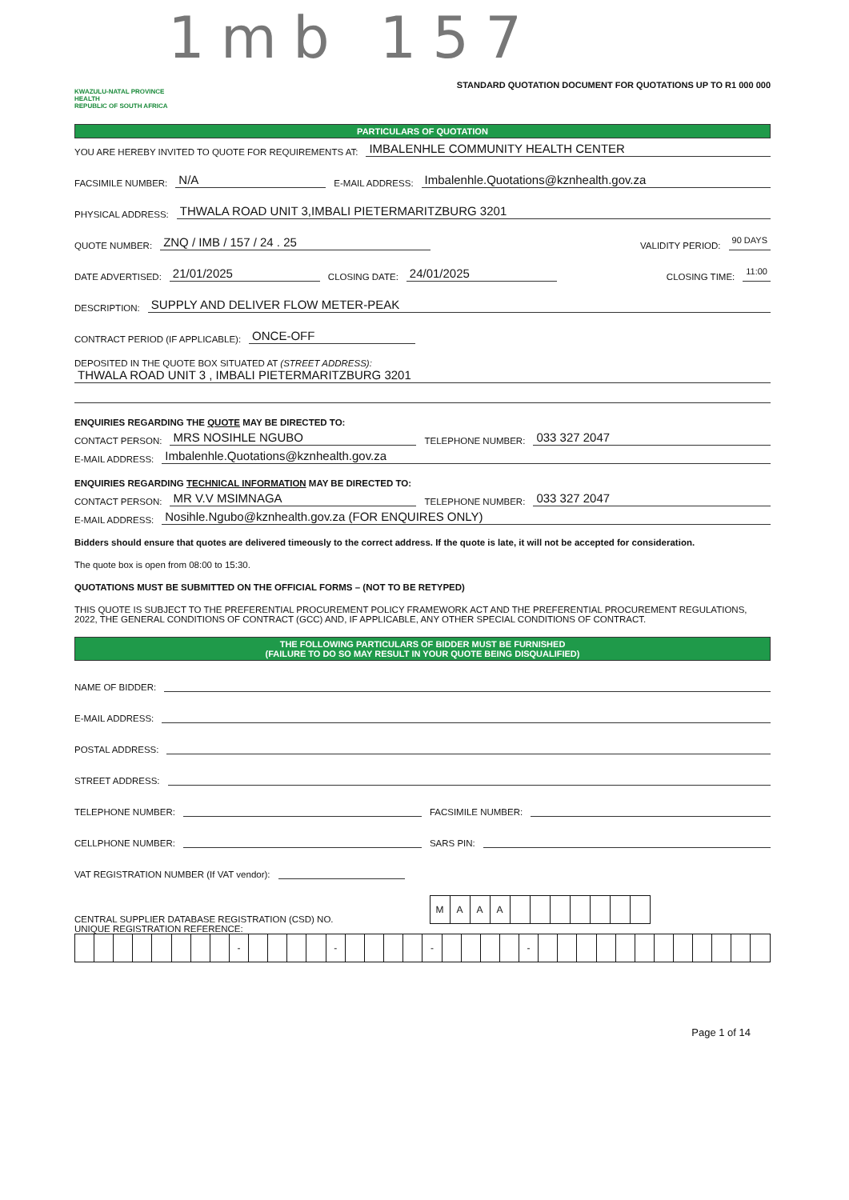1mb 157
KWAZULU-NATAL PROVINCE
HEALTH
REPUBLIC OF SOUTH AFRICA
STANDARD QUOTATION DOCUMENT FOR QUOTATIONS UP TO R1 000 000
PARTICULARS OF QUOTATION
YOU ARE HEREBY INVITED TO QUOTE FOR REQUIREMENTS AT: IMBALENHLE COMMUNITY HEALTH CENTER
FACSIMILE NUMBER: N/A E-MAIL ADDRESS: Imbalenhle.Quotations@kznhealth.gov.za
PHYSICAL ADDRESS: THWALA ROAD UNIT 3,IMBALI PIETERMARITZBURG 3201
QUOTE NUMBER: ZNQ / IMB / 157 / 24 . 25 VALIDITY PERIOD: 90 DAYS
DATE ADVERTISED: 21/01/2025 CLOSING DATE: 24/01/2025 CLOSING TIME: 11:00
DESCRIPTION: SUPPLY AND DELIVER FLOW METER-PEAK
CONTRACT PERIOD (IF APPLICABLE): ONCE-OFF
DEPOSITED IN THE QUOTE BOX SITUATED AT (STREET ADDRESS):
THWALA ROAD UNIT 3 , IMBALI PIETERMARITZBURG 3201
ENQUIRIES REGARDING THE QUOTE MAY BE DIRECTED TO:
CONTACT PERSON: MRS NOSIHLE NGUBO TELEPHONE NUMBER: 033 327 2047
E-MAIL ADDRESS: Imbalenhle.Quotations@kznhealth.gov.za
ENQUIRIES REGARDING TECHNICAL INFORMATION MAY BE DIRECTED TO:
CONTACT PERSON: MR V.V MSIMNAGA TELEPHONE NUMBER: 033 327 2047
E-MAIL ADDRESS: Nosihle.Ngubo@kznhealth.gov.za (FOR ENQUIRES ONLY)
Bidders should ensure that quotes are delivered timeously to the correct address. If the quote is late, it will not be accepted for consideration.
The quote box is open from 08:00 to 15:30.
QUOTATIONS MUST BE SUBMITTED ON THE OFFICIAL FORMS – (NOT TO BE RETYPED)
THIS QUOTE IS SUBJECT TO THE PREFERENTIAL PROCUREMENT POLICY FRAMEWORK ACT AND THE PREFERENTIAL PROCUREMENT REGULATIONS, 2022, THE GENERAL CONDITIONS OF CONTRACT (GCC) AND, IF APPLICABLE, ANY OTHER SPECIAL CONDITIONS OF CONTRACT.
THE FOLLOWING PARTICULARS OF BIDDER MUST BE FURNISHED
(FAILURE TO DO SO MAY RESULT IN YOUR QUOTE BEING DISQUALIFIED)
NAME OF BIDDER:
E-MAIL ADDRESS:
POSTAL ADDRESS:
STREET ADDRESS:
TELEPHONE NUMBER: FACSIMILE NUMBER:
CELLPHONE NUMBER: SARS PIN:
VAT REGISTRATION NUMBER (If VAT vendor):
CENTRAL SUPPLIER DATABASE REGISTRATION (CSD) NO.
| M | A | A | A | | | | | | | |
UNIQUE REGISTRATION REFERENCE:
| | | | | | | | | - | | | | | - | | | | | - | | | | | - | | | | | | | | | | | | |
Page 1 of 14